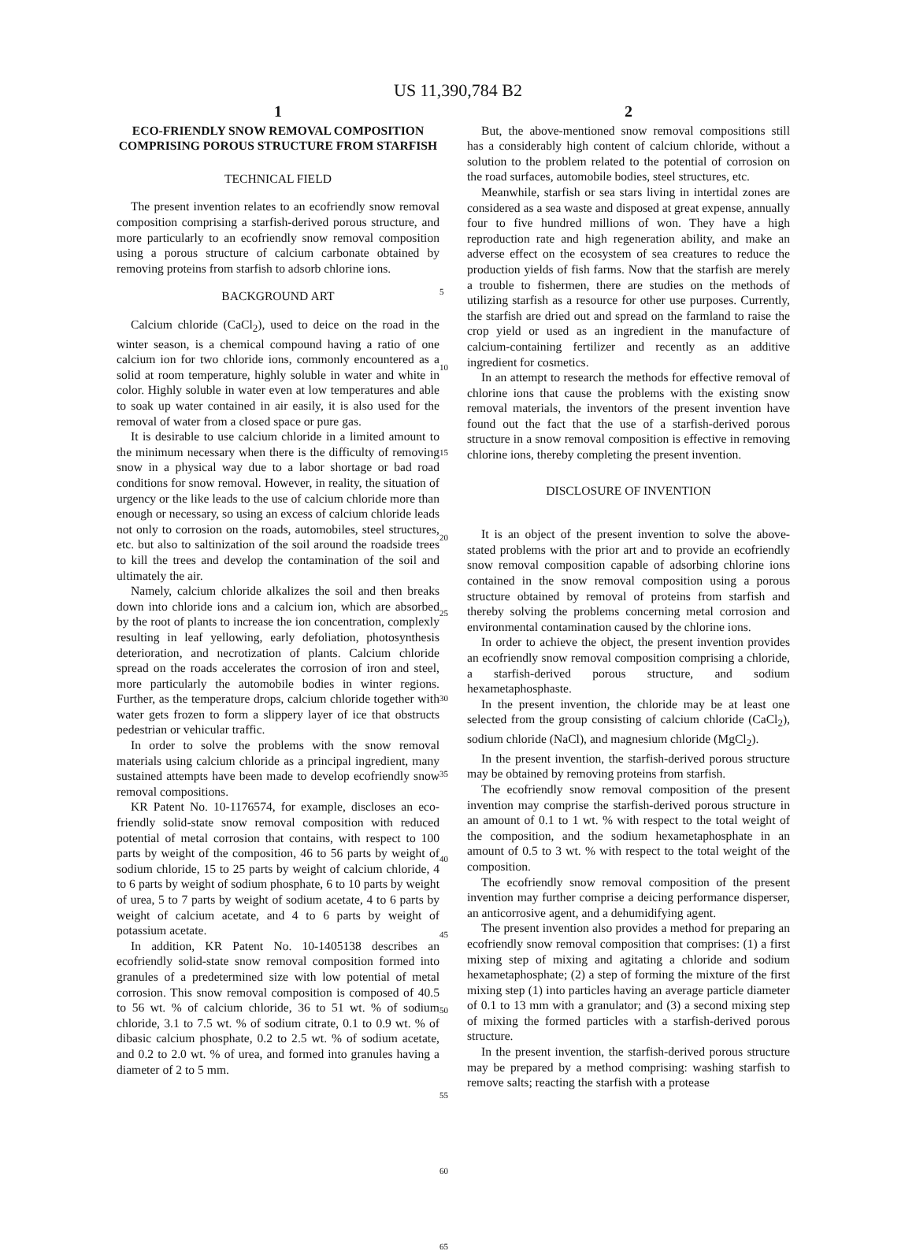US 11,390,784 B2
1
ECO-FRIENDLY SNOW REMOVAL COMPOSITION COMPRISING POROUS STRUCTURE FROM STARFISH
TECHNICAL FIELD
The present invention relates to an ecofriendly snow removal composition comprising a starfish-derived porous structure, and more particularly to an ecofriendly snow removal composition using a porous structure of calcium carbonate obtained by removing proteins from starfish to adsorb chlorine ions.
BACKGROUND ART
Calcium chloride (CaCl<sub>2</sub>), used to deice on the road in the winter season, is a chemical compound having a ratio of one calcium ion for two chloride ions, commonly encountered as a solid at room temperature, highly soluble in water and white in color. Highly soluble in water even at low temperatures and able to soak up water contained in air easily, it is also used for the removal of water from a closed space or pure gas.
It is desirable to use calcium chloride in a limited amount to the minimum necessary when there is the difficulty of removing snow in a physical way due to a labor shortage or bad road conditions for snow removal. However, in reality, the situation of urgency or the like leads to the use of calcium chloride more than enough or necessary, so using an excess of calcium chloride leads not only to corrosion on the roads, automobiles, steel structures, etc. but also to saltinization of the soil around the roadside trees to kill the trees and develop the contamination of the soil and ultimately the air.
Namely, calcium chloride alkalizes the soil and then breaks down into chloride ions and a calcium ion, which are absorbed by the root of plants to increase the ion concentration, complexly resulting in leaf yellowing, early defoliation, photosynthesis deterioration, and necrotization of plants. Calcium chloride spread on the roads accelerates the corrosion of iron and steel, more particularly the automobile bodies in winter regions. Further, as the temperature drops, calcium chloride together with water gets frozen to form a slippery layer of ice that obstructs pedestrian or vehicular traffic.
In order to solve the problems with the snow removal materials using calcium chloride as a principal ingredient, many sustained attempts have been made to develop ecofriendly snow removal compositions.
KR Patent No. 10-1176574, for example, discloses an eco-friendly solid-state snow removal composition with reduced potential of metal corrosion that contains, with respect to 100 parts by weight of the composition, 46 to 56 parts by weight of sodium chloride, 15 to 25 parts by weight of calcium chloride, 4 to 6 parts by weight of sodium phosphate, 6 to 10 parts by weight of urea, 5 to 7 parts by weight of sodium acetate, 4 to 6 parts by weight of calcium acetate, and 4 to 6 parts by weight of potassium acetate.
In addition, KR Patent No. 10-1405138 describes an ecofriendly solid-state snow removal composition formed into granules of a predetermined size with low potential of metal corrosion. This snow removal composition is composed of 40.5 to 56 wt. % of calcium chloride, 36 to 51 wt. % of sodium chloride, 3.1 to 7.5 wt. % of sodium citrate, 0.1 to 0.9 wt. % of dibasic calcium phosphate, 0.2 to 2.5 wt. % of sodium acetate, and 0.2 to 2.0 wt. % of urea, and formed into granules having a diameter of 2 to 5 mm.
5
10
15
20
25
30
35
40
45
50
55
60
65
2
But, the above-mentioned snow removal compositions still has a considerably high content of calcium chloride, without a solution to the problem related to the potential of corrosion on the road surfaces, automobile bodies, steel structures, etc.
Meanwhile, starfish or sea stars living in intertidal zones are considered as a sea waste and disposed at great expense, annually four to five hundred millions of won. They have a high reproduction rate and high regeneration ability, and make an adverse effect on the ecosystem of sea creatures to reduce the production yields of fish farms. Now that the starfish are merely a trouble to fishermen, there are studies on the methods of utilizing starfish as a resource for other use purposes. Currently, the starfish are dried out and spread on the farmland to raise the crop yield or used as an ingredient in the manufacture of calcium-containing fertilizer and recently as an additive ingredient for cosmetics.
In an attempt to research the methods for effective removal of chlorine ions that cause the problems with the existing snow removal materials, the inventors of the present invention have found out the fact that the use of a starfish-derived porous structure in a snow removal composition is effective in removing chlorine ions, thereby completing the present invention.
DISCLOSURE OF INVENTION
It is an object of the present invention to solve the above-stated problems with the prior art and to provide an ecofriendly snow removal composition capable of adsorbing chlorine ions contained in the snow removal composition using a porous structure obtained by removal of proteins from starfish and thereby solving the problems concerning metal corrosion and environmental contamination caused by the chlorine ions.
In order to achieve the object, the present invention provides an ecofriendly snow removal composition comprising a chloride, a starfish-derived porous structure, and sodium hexametaphosphaste.
In the present invention, the chloride may be at least one selected from the group consisting of calcium chloride (CaCl<sub>2</sub>), sodium chloride (NaCl), and magnesium chloride (MgCl<sub>2</sub>).
In the present invention, the starfish-derived porous structure may be obtained by removing proteins from starfish.
The ecofriendly snow removal composition of the present invention may comprise the starfish-derived porous structure in an amount of 0.1 to 1 wt. % with respect to the total weight of the composition, and the sodium hexametaphosphate in an amount of 0.5 to 3 wt. % with respect to the total weight of the composition.
The ecofriendly snow removal composition of the present invention may further comprise a deicing performance disperser, an anticorrosive agent, and a dehumidifying agent.
The present invention also provides a method for preparing an ecofriendly snow removal composition that comprises: (1) a first mixing step of mixing and agitating a chloride and sodium hexametaphosphate; (2) a step of forming the mixture of the first mixing step (1) into particles having an average particle diameter of 0.1 to 13 mm with a granulator; and (3) a second mixing step of mixing the formed particles with a starfish-derived porous structure.
In the present invention, the starfish-derived porous structure may be prepared by a method comprising: washing starfish to remove salts; reacting the starfish with a protease